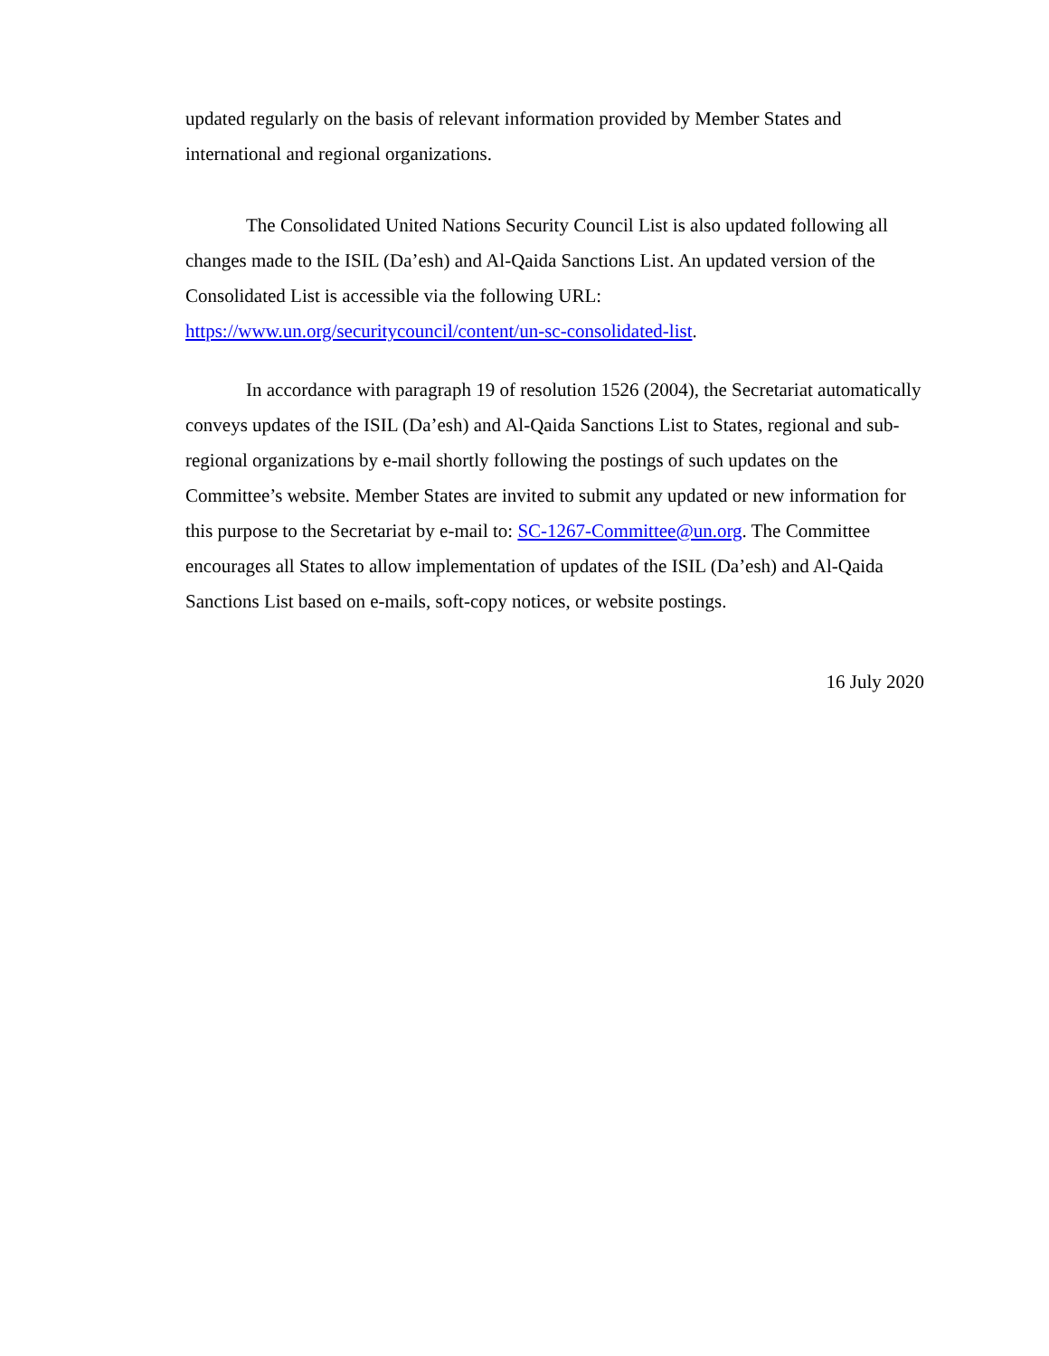updated regularly on the basis of relevant information provided by Member States and international and regional organizations.
The Consolidated United Nations Security Council List is also updated following all changes made to the ISIL (Da’esh) and Al-Qaida Sanctions List. An updated version of the Consolidated List is accessible via the following URL: https://www.un.org/securitycouncil/content/un-sc-consolidated-list.
In accordance with paragraph 19 of resolution 1526 (2004), the Secretariat automatically conveys updates of the ISIL (Da’esh) and Al-Qaida Sanctions List to States, regional and sub-regional organizations by e-mail shortly following the postings of such updates on the Committee’s website. Member States are invited to submit any updated or new information for this purpose to the Secretariat by e-mail to: SC-1267-Committee@un.org. The Committee encourages all States to allow implementation of updates of the ISIL (Da’esh) and Al-Qaida Sanctions List based on e-mails, soft-copy notices, or website postings.
16 July 2020